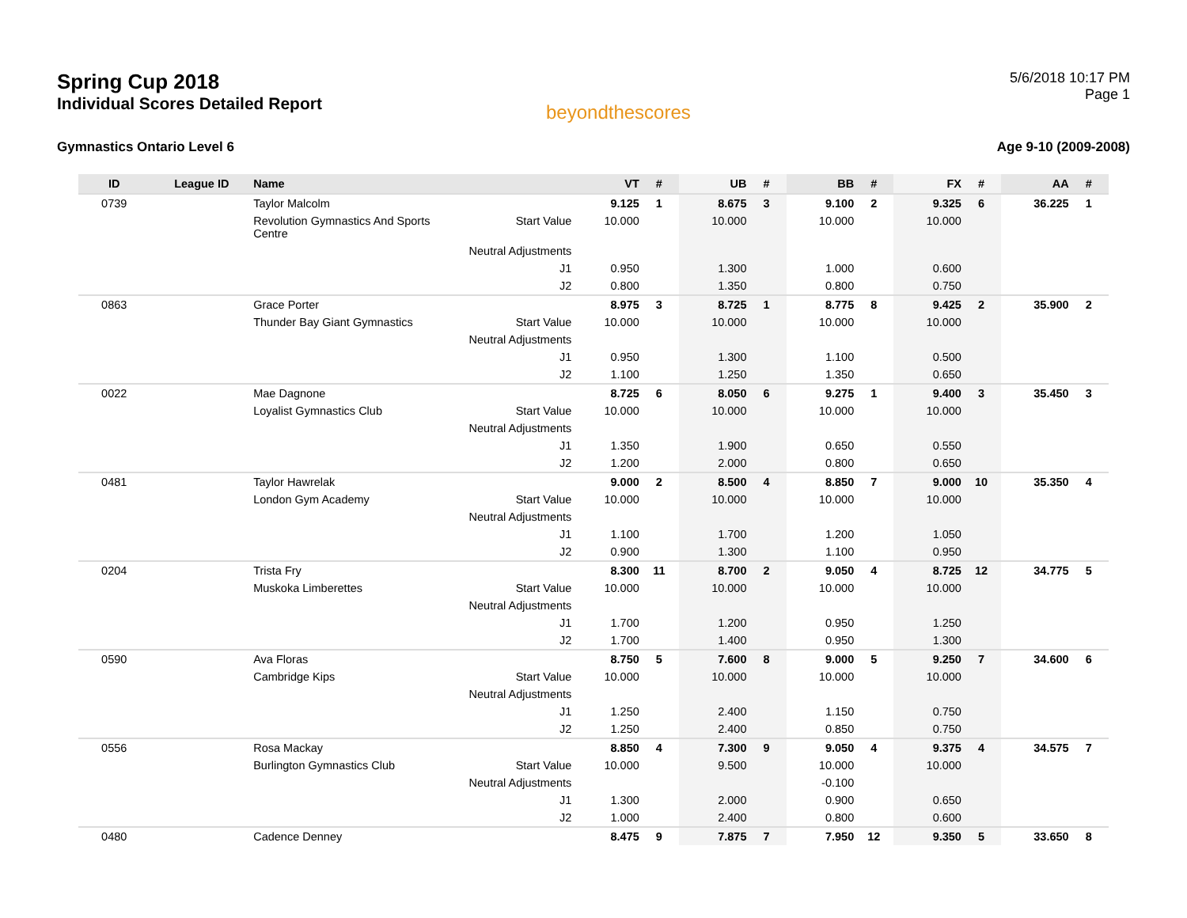Spring Cup 2018
Individual Scores Detailed Report
beyondthescores
5/6/2018 10:17 PM
Page 1
Gymnastics Ontario Level 6 Age 9-10 (2009-2008)
| ID | League ID | Name | | VT | # | UB | # | BB | # | FX | # | AA | # |
| --- | --- | --- | --- | --- | --- | --- | --- | --- | --- | --- | --- | --- | --- |
| 0739 | | Taylor Malcolm | | 9.125 | 1 | 8.675 | 3 | 9.100 | 2 | 9.325 | 6 | 36.225 | 1 |
| | | Revolution Gymnastics And Sports Centre | Start Value | 10.000 | | 10.000 | | 10.000 | | 10.000 | | | |
| | | | Neutral Adjustments | | | | | | | | | | |
| | | | J1 | 0.950 | | 1.300 | | 1.000 | | 0.600 | | | |
| | | | J2 | 0.800 | | 1.350 | | 0.800 | | 0.750 | | | |
| 0863 | | Grace Porter | | 8.975 | 3 | 8.725 | 1 | 8.775 | 8 | 9.425 | 2 | 35.900 | 2 |
| | | Thunder Bay Giant Gymnastics | Start Value | 10.000 | | 10.000 | | 10.000 | | 10.000 | | | |
| | | | Neutral Adjustments | | | | | | | | | | |
| | | | J1 | 0.950 | | 1.300 | | 1.100 | | 0.500 | | | |
| | | | J2 | 1.100 | | 1.250 | | 1.350 | | 0.650 | | | |
| 0022 | | Mae Dagnone | | 8.725 | 6 | 8.050 | 6 | 9.275 | 1 | 9.400 | 3 | 35.450 | 3 |
| | | Loyalist Gymnastics Club | Start Value | 10.000 | | 10.000 | | 10.000 | | 10.000 | | | |
| | | | Neutral Adjustments | | | | | | | | | | |
| | | | J1 | 1.350 | | 1.900 | | 0.650 | | 0.550 | | | |
| | | | J2 | 1.200 | | 2.000 | | 0.800 | | 0.650 | | | |
| 0481 | | Taylor Hawrelak | | 9.000 | 2 | 8.500 | 4 | 8.850 | 7 | 9.000 | 10 | 35.350 | 4 |
| | | London Gym Academy | Start Value | 10.000 | | 10.000 | | 10.000 | | 10.000 | | | |
| | | | Neutral Adjustments | | | | | | | | | | |
| | | | J1 | 1.100 | | 1.700 | | 1.200 | | 1.050 | | | |
| | | | J2 | 0.900 | | 1.300 | | 1.100 | | 0.950 | | | |
| 0204 | | Trista Fry | | 8.300 | 11 | 8.700 | 2 | 9.050 | 4 | 8.725 | 12 | 34.775 | 5 |
| | | Muskoka Limberettes | Start Value | 10.000 | | 10.000 | | 10.000 | | 10.000 | | | |
| | | | Neutral Adjustments | | | | | | | | | | |
| | | | J1 | 1.700 | | 1.200 | | 0.950 | | 1.250 | | | |
| | | | J2 | 1.700 | | 1.400 | | 0.950 | | 1.300 | | | |
| 0590 | | Ava Floras | | 8.750 | 5 | 7.600 | 8 | 9.000 | 5 | 9.250 | 7 | 34.600 | 6 |
| | | Cambridge Kips | Start Value | 10.000 | | 10.000 | | 10.000 | | 10.000 | | | |
| | | | Neutral Adjustments | | | | | | | | | | |
| | | | J1 | 1.250 | | 2.400 | | 1.150 | | 0.750 | | | |
| | | | J2 | 1.250 | | 2.400 | | 0.850 | | 0.750 | | | |
| 0556 | | Rosa Mackay | | 8.850 | 4 | 7.300 | 9 | 9.050 | 4 | 9.375 | 4 | 34.575 | 7 |
| | | Burlington Gymnastics Club | Start Value | 10.000 | | 9.500 | | 10.000 | | 10.000 | | | |
| | | | Neutral Adjustments | | | | | -0.100 | | | | | |
| | | | J1 | 1.300 | | 2.000 | | 0.900 | | 0.650 | | | |
| | | | J2 | 1.000 | | 2.400 | | 0.800 | | 0.600 | | | |
| 0480 | | Cadence Denney | | 8.475 | 9 | 7.875 | 7 | 7.950 | 12 | 9.350 | 5 | 33.650 | 8 |